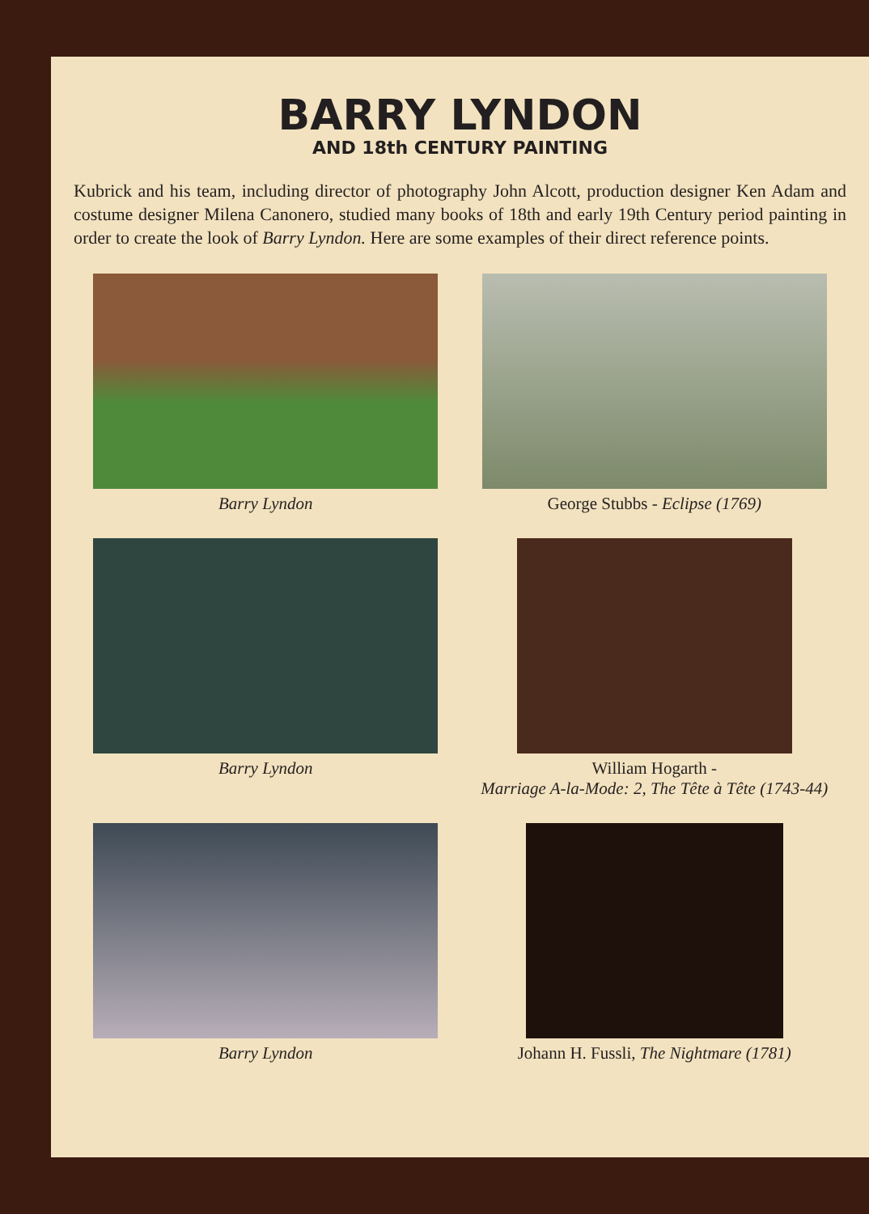BARRY LYNDON
AND 18th CENTURY PAINTING
Kubrick and his team, including director of photography John Alcott, production designer Ken Adam and costume designer Milena Canonero, studied many books of 18th and early 19th Century period painting in order to create the look of Barry Lyndon. Here are some examples of their direct reference points.
Barry Lyndon
George Stubbs - Eclipse (1769)
Barry Lyndon
William Hogarth -
Marriage A-la-Mode: 2, The Tête à Tête (1743-44)
Barry Lyndon
Johann H. Fussli, The Nightmare (1781)